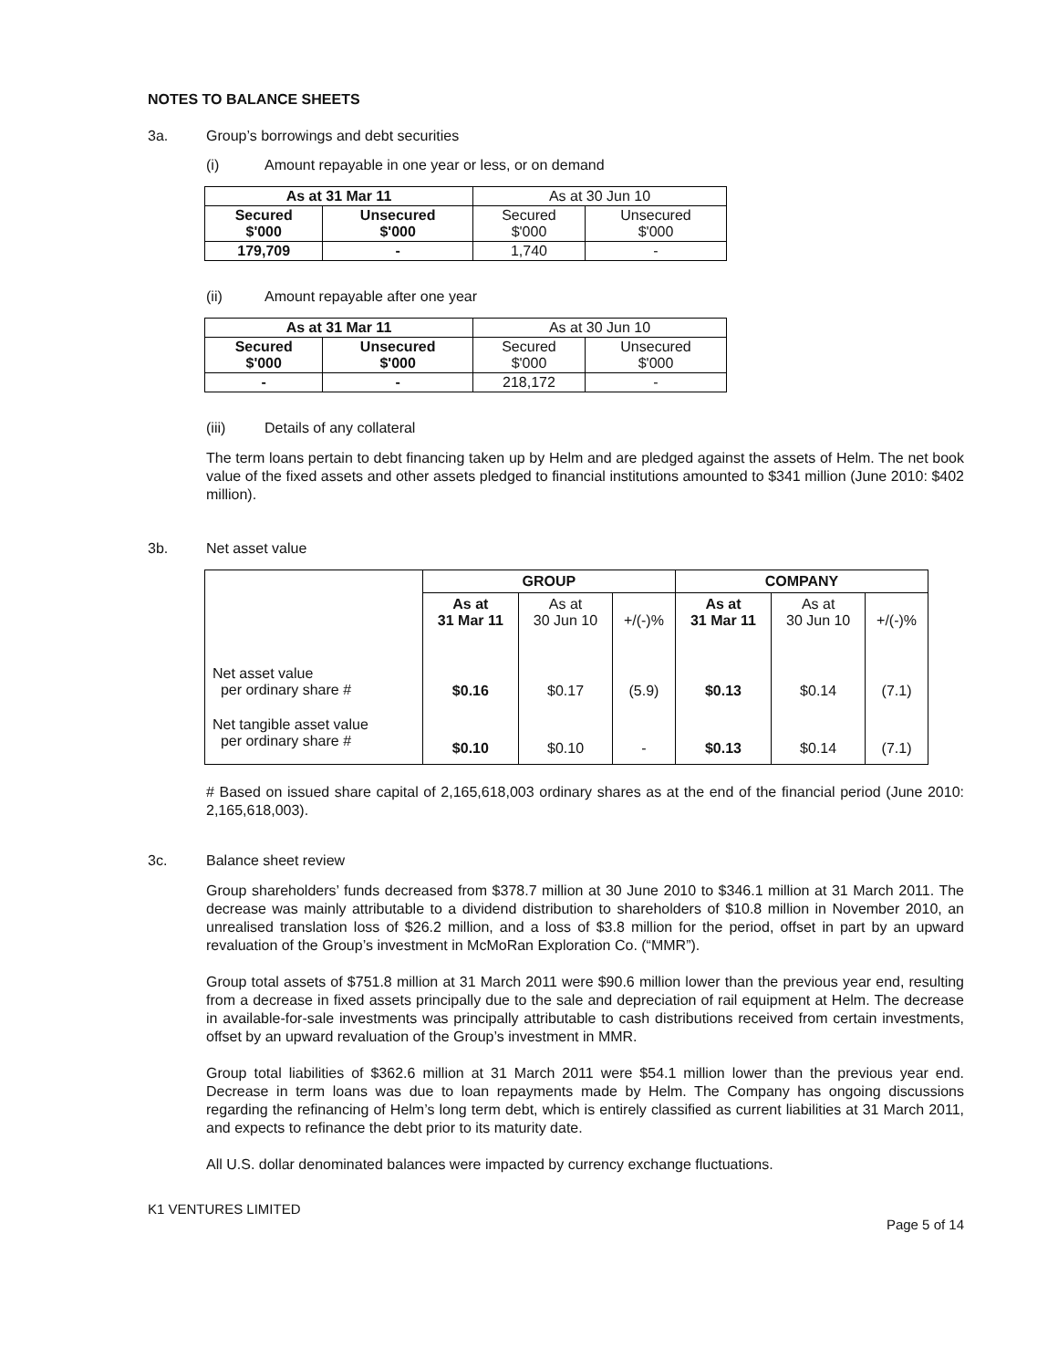NOTES TO BALANCE SHEETS
3a. Group’s borrowings and debt securities
(i) Amount repayable in one year or less, or on demand
| As at 31 Mar 11 | | As at 30 Jun 10 | |
| --- | --- | --- | --- |
| Secured $'000 | Unsecured $'000 | Secured $'000 | Unsecured $'000 |
| 179,709 | - | 1,740 | - |
(ii) Amount repayable after one year
| As at 31 Mar 11 | | As at 30 Jun 10 | |
| --- | --- | --- | --- |
| Secured $'000 | Unsecured $'000 | Secured $'000 | Unsecured $'000 |
| - | - | 218,172 | - |
(iii) Details of any collateral
The term loans pertain to debt financing taken up by Helm and are pledged against the assets of Helm. The net book value of the fixed assets and other assets pledged to financial institutions amounted to $341 million (June 2010: $402 million).
3b. Net asset value
| | GROUP | | | COMPANY | | |
| --- | --- | --- | --- | --- | --- | --- |
| | As at 31 Mar 11 | As at 30 Jun 10 | +/(-)% | As at 31 Mar 11 | As at 30 Jun 10 | +/(-)% |
| Net asset value per ordinary share # | $0.16 | $0.17 | (5.9) | $0.13 | $0.14 | (7.1) |
| Net tangible asset value per ordinary share # | $0.10 | $0.10 | - | $0.13 | $0.14 | (7.1) |
# Based on issued share capital of 2,165,618,003 ordinary shares as at the end of the financial period (June 2010: 2,165,618,003).
3c. Balance sheet review
Group shareholders’ funds decreased from $378.7 million at 30 June 2010 to $346.1 million at 31 March 2011. The decrease was mainly attributable to a dividend distribution to shareholders of $10.8 million in November 2010, an unrealised translation loss of $26.2 million, and a loss of $3.8 million for the period, offset in part by an upward revaluation of the Group’s investment in McMoRan Exploration Co. (“MMR”).
Group total assets of $751.8 million at 31 March 2011 were $90.6 million lower than the previous year end, resulting from a decrease in fixed assets principally due to the sale and depreciation of rail equipment at Helm. The decrease in available-for-sale investments was principally attributable to cash distributions received from certain investments, offset by an upward revaluation of the Group’s investment in MMR.
Group total liabilities of $362.6 million at 31 March 2011 were $54.1 million lower than the previous year end. Decrease in term loans was due to loan repayments made by Helm. The Company has ongoing discussions regarding the refinancing of Helm’s long term debt, which is entirely classified as current liabilities at 31 March 2011, and expects to refinance the debt prior to its maturity date.
All U.S. dollar denominated balances were impacted by currency exchange fluctuations.
K1 VENTURES LIMITED
Page 5 of 14